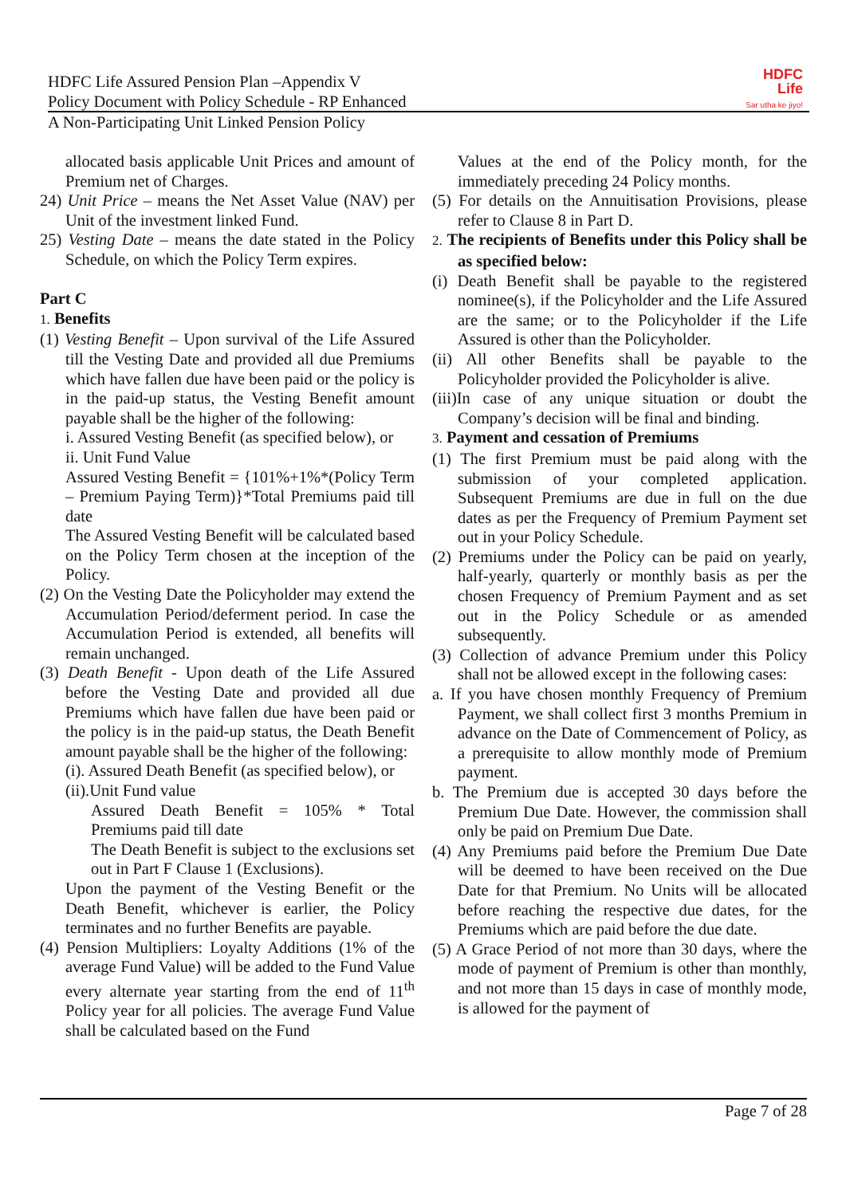HDFC Life Assured Pension Plan –Appendix V
Policy Document with Policy Schedule - RP Enhanced
HDFC
Life
Sar utha ke jiyo!
A Non-Participating Unit Linked Pension Policy
allocated basis applicable Unit Prices and amount of Premium net of Charges.
24) Unit Price – means the Net Asset Value (NAV) per Unit of the investment linked Fund.
25) Vesting Date – means the date stated in the Policy Schedule, on which the Policy Term expires.
Part C
1. Benefits
(1) Vesting Benefit – Upon survival of the Life Assured till the Vesting Date and provided all due Premiums which have fallen due have been paid or the policy is in the paid-up status, the Vesting Benefit amount payable shall be the higher of the following:
i. Assured Vesting Benefit (as specified below), or
ii. Unit Fund Value
Assured Vesting Benefit = {101%+1%*(Policy Term – Premium Paying Term)}*Total Premiums paid till date
The Assured Vesting Benefit will be calculated based on the Policy Term chosen at the inception of the Policy.
(2) On the Vesting Date the Policyholder may extend the Accumulation Period/deferment period. In case the Accumulation Period is extended, all benefits will remain unchanged.
(3) Death Benefit - Upon death of the Life Assured before the Vesting Date and provided all due Premiums which have fallen due have been paid or the policy is in the paid-up status, the Death Benefit amount payable shall be the higher of the following:
(i). Assured Death Benefit (as specified below), or
(ii).Unit Fund value
Assured Death Benefit = 105% * Total Premiums paid till date
The Death Benefit is subject to the exclusions set out in Part F Clause 1 (Exclusions).
Upon the payment of the Vesting Benefit or the Death Benefit, whichever is earlier, the Policy terminates and no further Benefits are payable.
(4) Pension Multipliers: Loyalty Additions (1% of the average Fund Value) will be added to the Fund Value every alternate year starting from the end of 11<sup>th</sup> Policy year for all policies. The average Fund Value shall be calculated based on the Fund
Values at the end of the Policy month, for the immediately preceding 24 Policy months.
(5) For details on the Annuitisation Provisions, please refer to Clause 8 in Part D.
2. The recipients of Benefits under this Policy shall be as specified below:
(i) Death Benefit shall be payable to the registered nominee(s), if the Policyholder and the Life Assured are the same; or to the Policyholder if the Life Assured is other than the Policyholder.
(ii) All other Benefits shall be payable to the Policyholder provided the Policyholder is alive.
(iii)In case of any unique situation or doubt the Company’s decision will be final and binding.
3. Payment and cessation of Premiums
(1) The first Premium must be paid along with the submission of your completed application. Subsequent Premiums are due in full on the due dates as per the Frequency of Premium Payment set out in your Policy Schedule.
(2) Premiums under the Policy can be paid on yearly, half-yearly, quarterly or monthly basis as per the chosen Frequency of Premium Payment and as set out in the Policy Schedule or as amended subsequently.
(3) Collection of advance Premium under this Policy shall not be allowed except in the following cases:
a. If you have chosen monthly Frequency of Premium Payment, we shall collect first 3 months Premium in advance on the Date of Commencement of Policy, as a prerequisite to allow monthly mode of Premium payment.
b. The Premium due is accepted 30 days before the Premium Due Date. However, the commission shall only be paid on Premium Due Date.
(4) Any Premiums paid before the Premium Due Date will be deemed to have been received on the Due Date for that Premium. No Units will be allocated before reaching the respective due dates, for the Premiums which are paid before the due date.
(5) A Grace Period of not more than 30 days, where the mode of payment of Premium is other than monthly, and not more than 15 days in case of monthly mode, is allowed for the payment of
Page 7 of 28